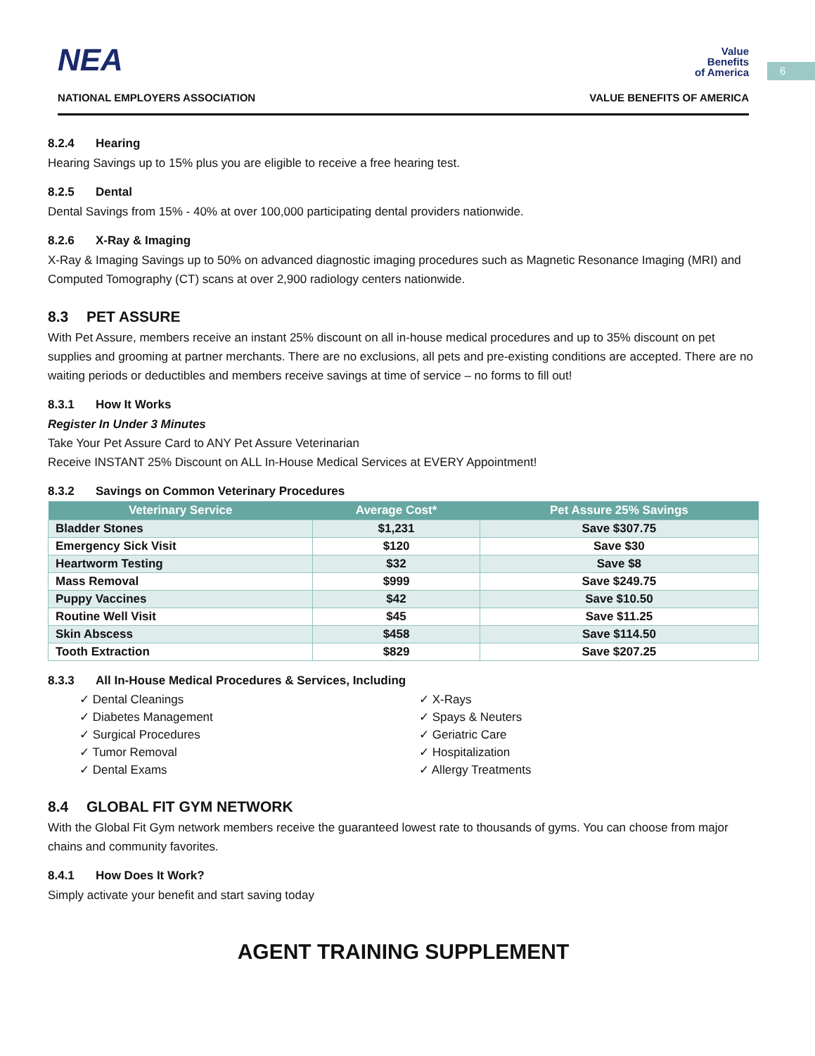6
NEA
Value
Benefits
of America
NATIONAL EMPLOYERS ASSOCIATION
VALUE BENEFITS OF AMERICA
8.2.4 Hearing
Hearing Savings up to 15% plus you are eligible to receive a free hearing test.
8.2.5 Dental
Dental Savings from 15% - 40% at over 100,000 participating dental providers nationwide.
8.2.6 X-Ray & Imaging
X-Ray & Imaging Savings up to 50% on advanced diagnostic imaging procedures such as Magnetic Resonance Imaging (MRI) and Computed Tomography (CT) scans at over 2,900 radiology centers nationwide.
8.3 PET ASSURE
With Pet Assure, members receive an instant 25% discount on all in-house medical procedures and up to 35% discount on pet supplies and grooming at partner merchants. There are no exclusions, all pets and pre-existing conditions are accepted. There are no waiting periods or deductibles and members receive savings at time of service – no forms to fill out!
8.3.1 How It Works
Register In Under 3 Minutes
Take Your Pet Assure Card to ANY Pet Assure Veterinarian
Receive INSTANT 25% Discount on ALL In-House Medical Services at EVERY Appointment!
8.3.2 Savings on Common Veterinary Procedures
| Veterinary Service | Average Cost* | Pet Assure 25% Savings |
| --- | --- | --- |
| Bladder Stones | $1,231 | Save $307.75 |
| Emergency Sick Visit | $120 | Save $30 |
| Heartworm Testing | $32 | Save $8 |
| Mass Removal | $999 | Save $249.75 |
| Puppy Vaccines | $42 | Save $10.50 |
| Routine Well Visit | $45 | Save $11.25 |
| Skin Abscess | $458 | Save $114.50 |
| Tooth Extraction | $829 | Save $207.25 |
8.3.3 All In-House Medical Procedures & Services, Including
✓ Dental Cleanings
✓ Diabetes Management
✓ Surgical Procedures
✓ Tumor Removal
✓ Dental Exams
✓ X-Rays
✓ Spays & Neuters
✓ Geriatric Care
✓ Hospitalization
✓ Allergy Treatments
8.4 GLOBAL FIT GYM NETWORK
With the Global Fit Gym network members receive the guaranteed lowest rate to thousands of gyms. You can choose from major chains and community favorites.
8.4.1 How Does It Work?
Simply activate your benefit and start saving today
AGENT TRAINING SUPPLEMENT